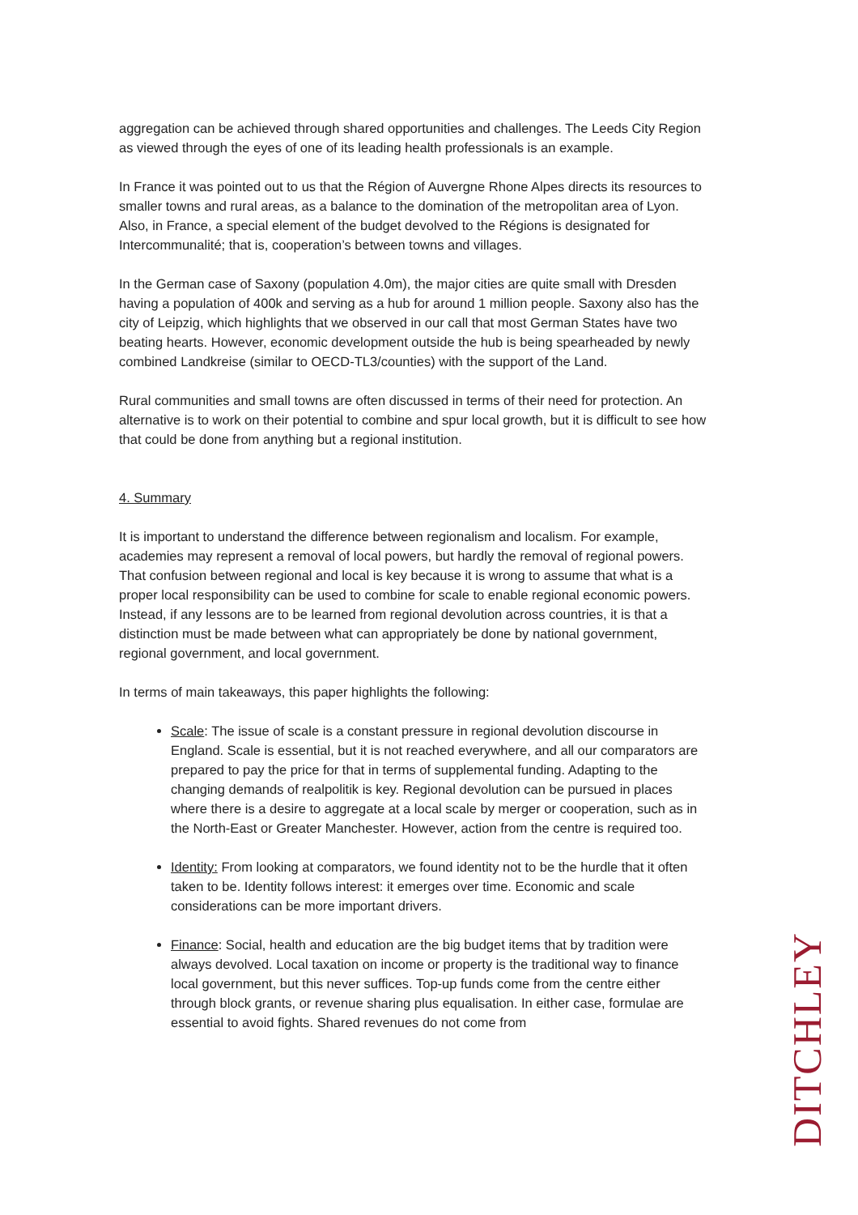aggregation can be achieved through shared opportunities and challenges. The Leeds City Region as viewed through the eyes of one of its leading health professionals is an example.
In France it was pointed out to us that the Région of Auvergne Rhone Alpes directs its resources to smaller towns and rural areas, as a balance to the domination of the metropolitan area of Lyon. Also, in France, a special element of the budget devolved to the Régions is designated for Intercommunalité; that is, cooperation’s between towns and villages.
In the German case of Saxony (population 4.0m), the major cities are quite small with Dresden having a population of 400k and serving as a hub for around 1 million people. Saxony also has the city of Leipzig, which highlights that we observed in our call that most German States have two beating hearts. However, economic development outside the hub is being spearheaded by newly combined Landkreise (similar to OECD-TL3/counties) with the support of the Land.
Rural communities and small towns are often discussed in terms of their need for protection. An alternative is to work on their potential to combine and spur local growth, but it is difficult to see how that could be done from anything but a regional institution.
4. Summary
It is important to understand the difference between regionalism and localism. For example, academies may represent a removal of local powers, but hardly the removal of regional powers. That confusion between regional and local is key because it is wrong to assume that what is a proper local responsibility can be used to combine for scale to enable regional economic powers. Instead, if any lessons are to be learned from regional devolution across countries, it is that a distinction must be made between what can appropriately be done by national government, regional government, and local government.
In terms of main takeaways, this paper highlights the following:
Scale: The issue of scale is a constant pressure in regional devolution discourse in England. Scale is essential, but it is not reached everywhere, and all our comparators are prepared to pay the price for that in terms of supplemental funding. Adapting to the changing demands of realpolitik is key. Regional devolution can be pursued in places where there is a desire to aggregate at a local scale by merger or cooperation, such as in the North-East or Greater Manchester. However, action from the centre is required too.
Identity: From looking at comparators, we found identity not to be the hurdle that it often taken to be. Identity follows interest: it emerges over time. Economic and scale considerations can be more important drivers.
Finance: Social, health and education are the big budget items that by tradition were always devolved. Local taxation on income or property is the traditional way to finance local government, but this never suffices. Top-up funds come from the centre either through block grants, or revenue sharing plus equalisation. In either case, formulae are essential to avoid fights. Shared revenues do not come from
DITCHLEY